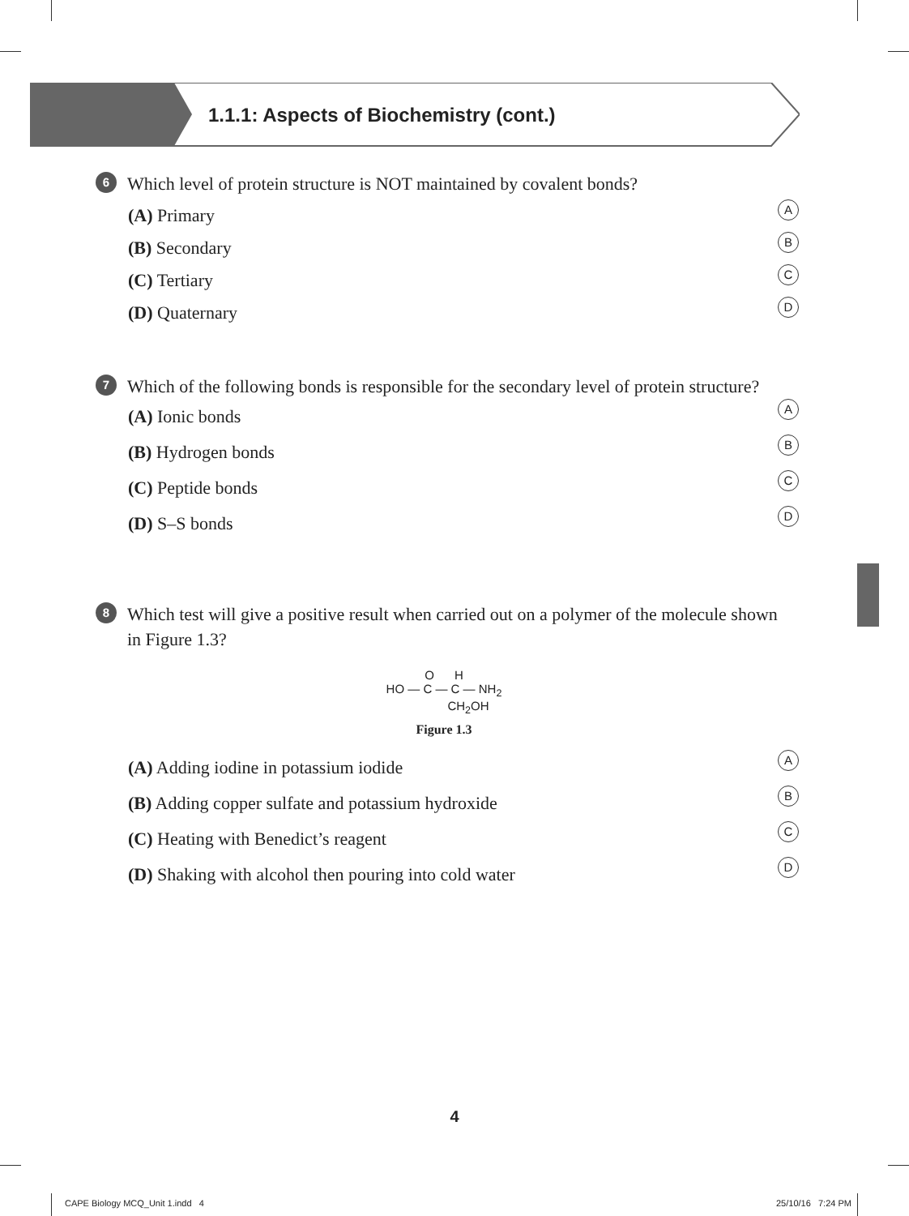1.1.1: Aspects of Biochemistry (cont.)
6
Which level of protein structure is NOT maintained by covalent bonds?
(A) Primary A
(B) Secondary B
(C) Tertiary C
(D) Quaternary D
7
Which of the following bonds is responsible for the secondary level of protein structure?
(A) Ionic bonds A
(B) Hydrogen bonds B
(C) Peptide bonds C
(D) S–S bonds D
8
Which test will give a positive result when carried out on a polymer of the molecule shown in Figure 1.3?
O H
HO — C — C — NH<sub>2</sub>
CH<sub>2</sub>OH
Figure 1.3
(A) Adding iodine in potassium iodide A
(B) Adding copper sulfate and potassium hydroxide B
(C) Heating with Benedict’s reagent C
(D) Shaking with alcohol then pouring into cold water D
4
CAPE Biology MCQ_Unit 1.indd 4
25/10/16 7:24 PM